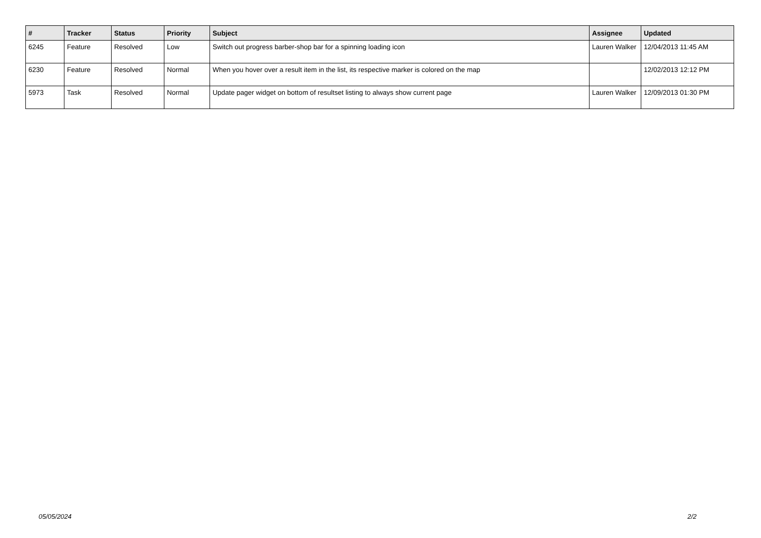| # | Tracker | Status | Priority | Subject | Assignee | Updated |
| --- | --- | --- | --- | --- | --- | --- |
| 6245 | Feature | Resolved | Low | Switch out progress barber-shop bar for a spinning loading icon | Lauren Walker | 12/04/2013 11:45 AM |
| 6230 | Feature | Resolved | Normal | When you hover over a result item in the list, its respective marker is colored on the map | | 12/02/2013 12:12 PM |
| 5973 | Task | Resolved | Normal | Update pager widget on bottom of resultset listing to always show current page | Lauren Walker | 12/09/2013 01:30 PM |
05/05/2024 2/2